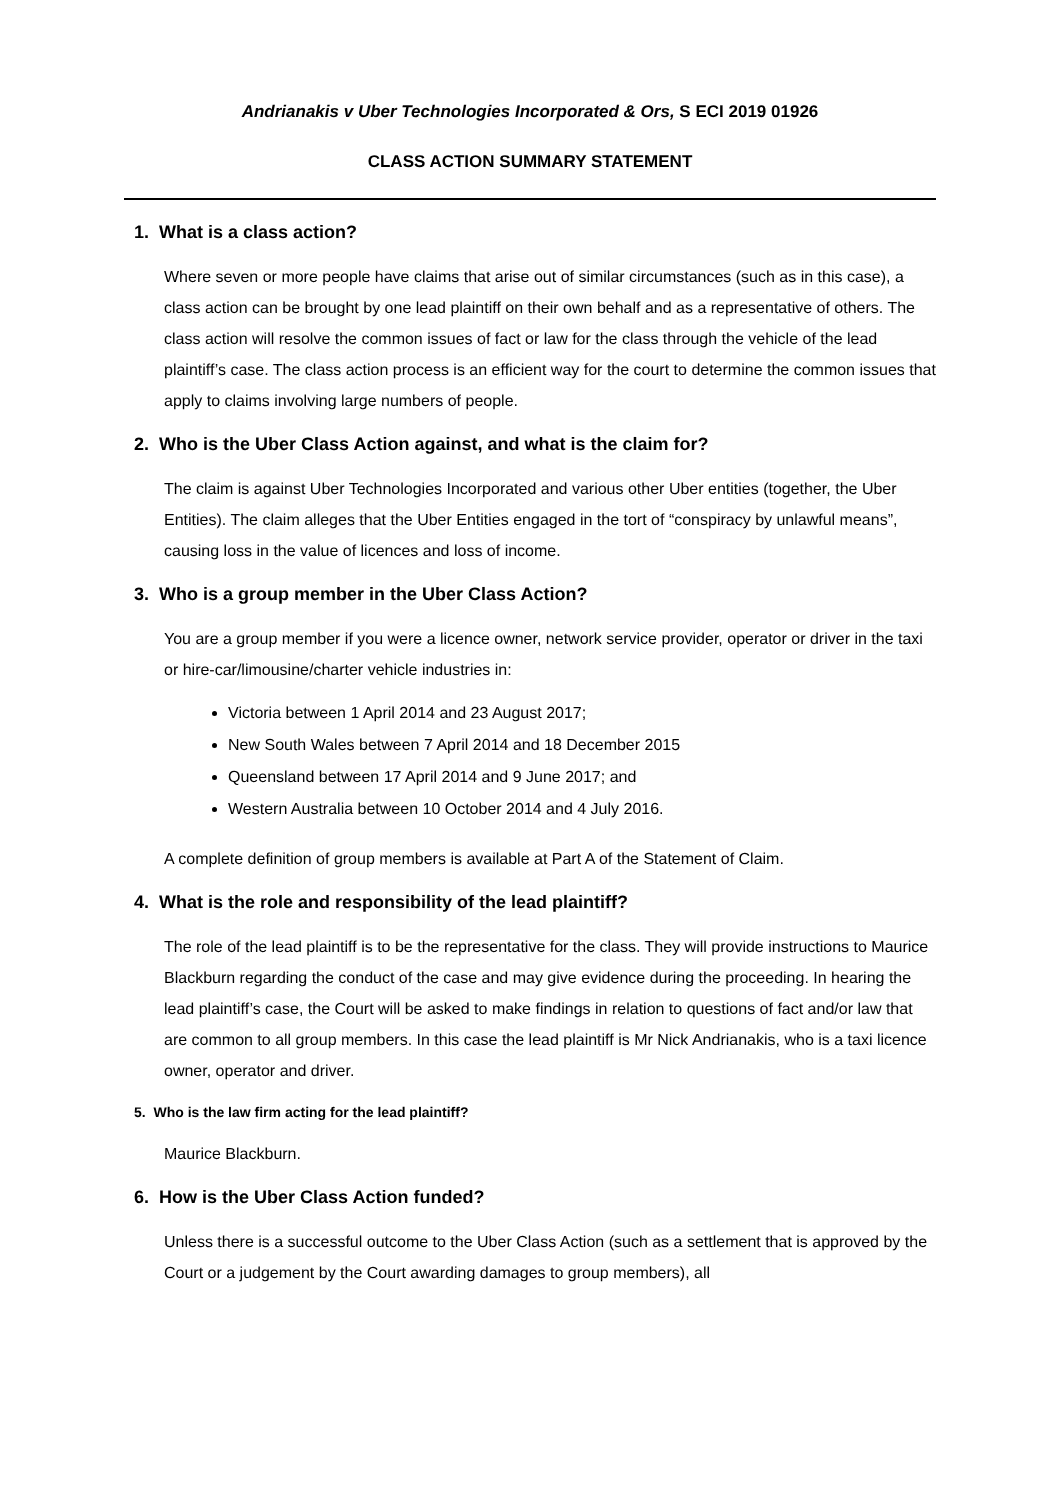Andrianakis v Uber Technologies Incorporated & Ors, S ECI 2019 01926
CLASS ACTION SUMMARY STATEMENT
1. What is a class action?
Where seven or more people have claims that arise out of similar circumstances (such as in this case), a class action can be brought by one lead plaintiff on their own behalf and as a representative of others. The class action will resolve the common issues of fact or law for the class through the vehicle of the lead plaintiff’s case. The class action process is an efficient way for the court to determine the common issues that apply to claims involving large numbers of people.
2. Who is the Uber Class Action against, and what is the claim for?
The claim is against Uber Technologies Incorporated and various other Uber entities (together, the Uber Entities). The claim alleges that the Uber Entities engaged in the tort of “conspiracy by unlawful means”, causing loss in the value of licences and loss of income.
3. Who is a group member in the Uber Class Action?
You are a group member if you were a licence owner, network service provider, operator or driver in the taxi or hire-car/limousine/charter vehicle industries in:
Victoria between 1 April 2014 and 23 August 2017;
New South Wales between 7 April 2014 and 18 December 2015
Queensland between 17 April 2014 and 9 June 2017; and
Western Australia between 10 October 2014 and 4 July 2016.
A complete definition of group members is available at Part A of the Statement of Claim.
4. What is the role and responsibility of the lead plaintiff?
The role of the lead plaintiff is to be the representative for the class. They will provide instructions to Maurice Blackburn regarding the conduct of the case and may give evidence during the proceeding. In hearing the lead plaintiff’s case, the Court will be asked to make findings in relation to questions of fact and/or law that are common to all group members. In this case the lead plaintiff is Mr Nick Andrianakis, who is a taxi licence owner, operator and driver.
5. Who is the law firm acting for the lead plaintiff?
Maurice Blackburn.
6. How is the Uber Class Action funded?
Unless there is a successful outcome to the Uber Class Action (such as a settlement that is approved by the Court or a judgement by the Court awarding damages to group members), all